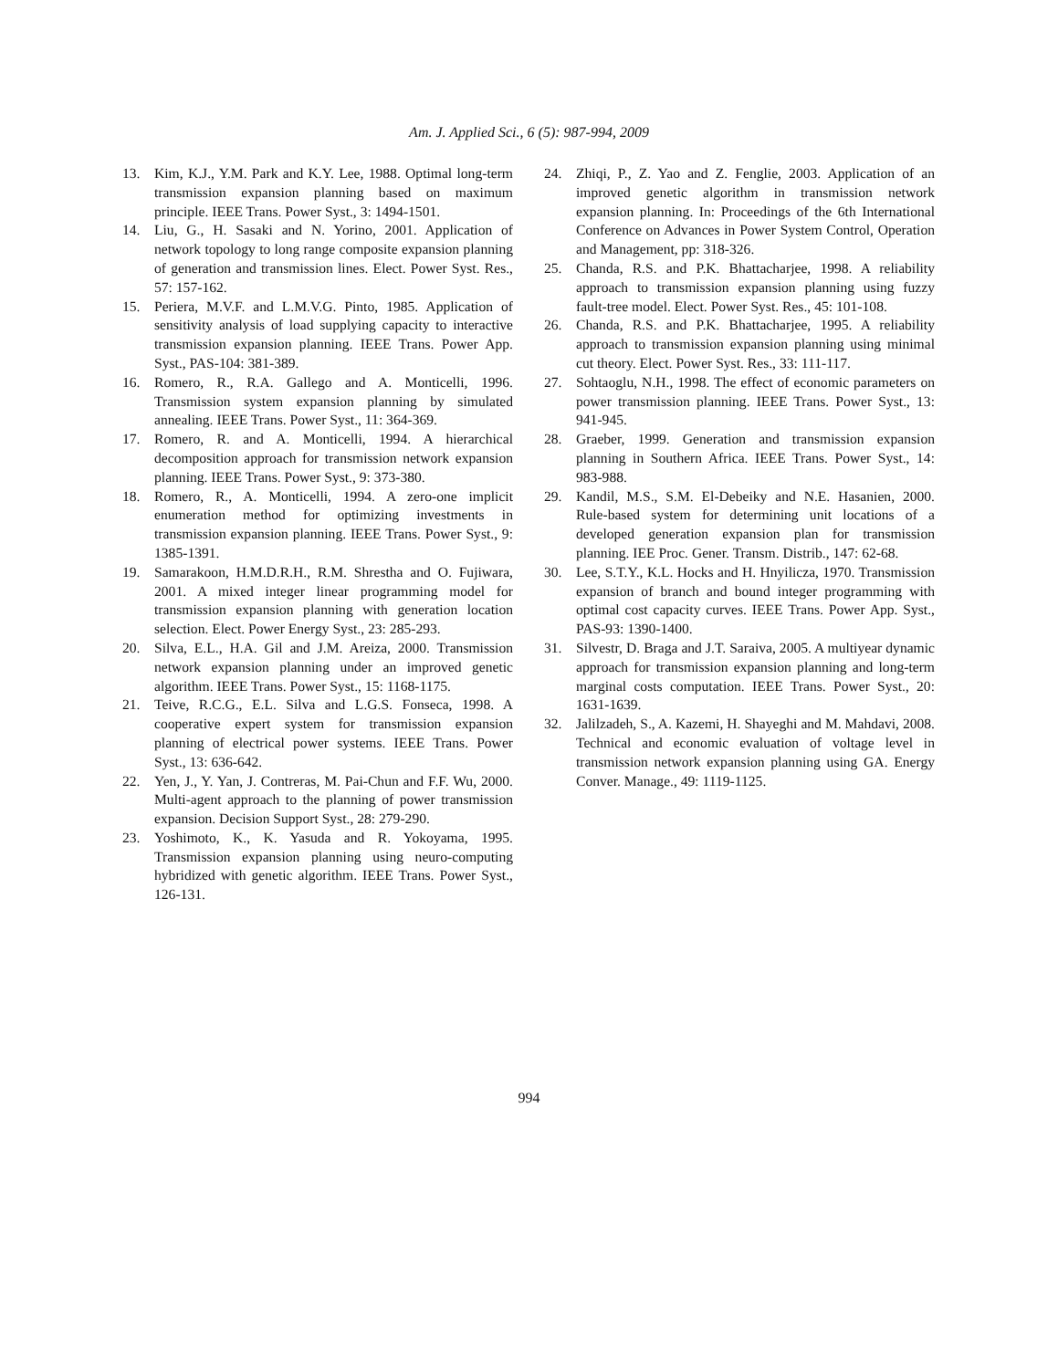Am. J. Applied Sci., 6 (5): 987-994, 2009
13. Kim, K.J., Y.M. Park and K.Y. Lee, 1988. Optimal long-term transmission expansion planning based on maximum principle. IEEE Trans. Power Syst., 3: 1494-1501.
14. Liu, G., H. Sasaki and N. Yorino, 2001. Application of network topology to long range composite expansion planning of generation and transmission lines. Elect. Power Syst. Res., 57: 157-162.
15. Periera, M.V.F. and L.M.V.G. Pinto, 1985. Application of sensitivity analysis of load supplying capacity to interactive transmission expansion planning. IEEE Trans. Power App. Syst., PAS-104: 381-389.
16. Romero, R., R.A. Gallego and A. Monticelli, 1996. Transmission system expansion planning by simulated annealing. IEEE Trans. Power Syst., 11: 364-369.
17. Romero, R. and A. Monticelli, 1994. A hierarchical decomposition approach for transmission network expansion planning. IEEE Trans. Power Syst., 9: 373-380.
18. Romero, R., A. Monticelli, 1994. A zero-one implicit enumeration method for optimizing investments in transmission expansion planning. IEEE Trans. Power Syst., 9: 1385-1391.
19. Samarakoon, H.M.D.R.H., R.M. Shrestha and O. Fujiwara, 2001. A mixed integer linear programming model for transmission expansion planning with generation location selection. Elect. Power Energy Syst., 23: 285-293.
20. Silva, E.L., H.A. Gil and J.M. Areiza, 2000. Transmission network expansion planning under an improved genetic algorithm. IEEE Trans. Power Syst., 15: 1168-1175.
21. Teive, R.C.G., E.L. Silva and L.G.S. Fonseca, 1998. A cooperative expert system for transmission expansion planning of electrical power systems. IEEE Trans. Power Syst., 13: 636-642.
22. Yen, J., Y. Yan, J. Contreras, M. Pai-Chun and F.F. Wu, 2000. Multi-agent approach to the planning of power transmission expansion. Decision Support Syst., 28: 279-290.
23. Yoshimoto, K., K. Yasuda and R. Yokoyama, 1995. Transmission expansion planning using neuro-computing hybridized with genetic algorithm. IEEE Trans. Power Syst., 126-131.
24. Zhiqi, P., Z. Yao and Z. Fenglie, 2003. Application of an improved genetic algorithm in transmission network expansion planning. In: Proceedings of the 6th International Conference on Advances in Power System Control, Operation and Management, pp: 318-326.
25. Chanda, R.S. and P.K. Bhattacharjee, 1998. A reliability approach to transmission expansion planning using fuzzy fault-tree model. Elect. Power Syst. Res., 45: 101-108.
26. Chanda, R.S. and P.K. Bhattacharjee, 1995. A reliability approach to transmission expansion planning using minimal cut theory. Elect. Power Syst. Res., 33: 111-117.
27. Sohtaoglu, N.H., 1998. The effect of economic parameters on power transmission planning. IEEE Trans. Power Syst., 13: 941-945.
28. Graeber, 1999. Generation and transmission expansion planning in Southern Africa. IEEE Trans. Power Syst., 14: 983-988.
29. Kandil, M.S., S.M. El-Debeiky and N.E. Hasanien, 2000. Rule-based system for determining unit locations of a developed generation expansion plan for transmission planning. IEE Proc. Gener. Transm. Distrib., 147: 62-68.
30. Lee, S.T.Y., K.L. Hocks and H. Hnyilicza, 1970. Transmission expansion of branch and bound integer programming with optimal cost capacity curves. IEEE Trans. Power App. Syst., PAS-93: 1390-1400.
31. Silvestr, D. Braga and J.T. Saraiva, 2005. A multiyear dynamic approach for transmission expansion planning and long-term marginal costs computation. IEEE Trans. Power Syst., 20: 1631-1639.
32. Jalilzadeh, S., A. Kazemi, H. Shayeghi and M. Mahdavi, 2008. Technical and economic evaluation of voltage level in transmission network expansion planning using GA. Energy Conver. Manage., 49: 1119-1125.
994